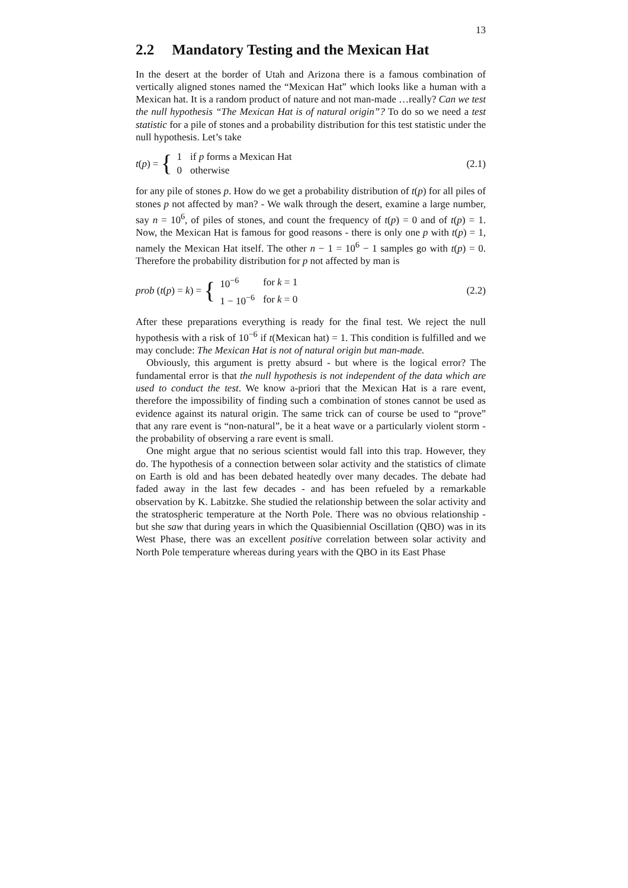13
2.2 Mandatory Testing and the Mexican Hat
In the desert at the border of Utah and Arizona there is a famous combination of vertically aligned stones named the “Mexican Hat” which looks like a human with a Mexican hat. It is a random product of nature and not man-made …really? Can we test the null hypothesis “The Mexican Hat is of natural origin”? To do so we need a test statistic for a pile of stones and a probability distribution for this test statistic under the null hypothesis. Let’s take
t(p) = {
| 1 | if p forms a Mexican Hat |
| 0 | otherwise |
(2.1)
for any pile of stones p. How do we get a probability distribution of t(p) for all piles of stones p not affected by man? - We walk through the desert, examine a large number, say n = 10<sup>6</sup>, of piles of stones, and count the frequency of t(p) = 0 and of t(p) = 1. Now, the Mexican Hat is famous for good reasons - there is only one p with t(p) = 1, namely the Mexican Hat itself. The other n − 1 = 10<sup>6</sup> − 1 samples go with t(p) = 0. Therefore the probability distribution for p not affected by man is
prob (t(p) = k) = {
| 10<sup>−6</sup> | for k = 1 |
| 1 − 10<sup>−6</sup> | for k = 0 |
(2.2)
After these preparations everything is ready for the final test. We reject the null hypothesis with a risk of 10<sup>−6</sup> if t(Mexican hat) = 1. This condition is fulfilled and we may conclude: The Mexican Hat is not of natural origin but man-made.
Obviously, this argument is pretty absurd - but where is the logical error? The fundamental error is that the null hypothesis is not independent of the data which are used to conduct the test. We know a-priori that the Mexican Hat is a rare event, therefore the impossibility of finding such a combination of stones cannot be used as evidence against its natural origin. The same trick can of course be used to “prove” that any rare event is “non-natural”, be it a heat wave or a particularly violent storm - the probability of observing a rare event is small.
One might argue that no serious scientist would fall into this trap. However, they do. The hypothesis of a connection between solar activity and the statistics of climate on Earth is old and has been debated heatedly over many decades. The debate had faded away in the last few decades - and has been refueled by a remarkable observation by K. Labitzke. She studied the relationship between the solar activity and the stratospheric temperature at the North Pole. There was no obvious relationship - but she saw that during years in which the Quasibiennial Oscillation (QBO) was in its West Phase, there was an excellent positive correlation between solar activity and North Pole temperature whereas during years with the QBO in its East Phase